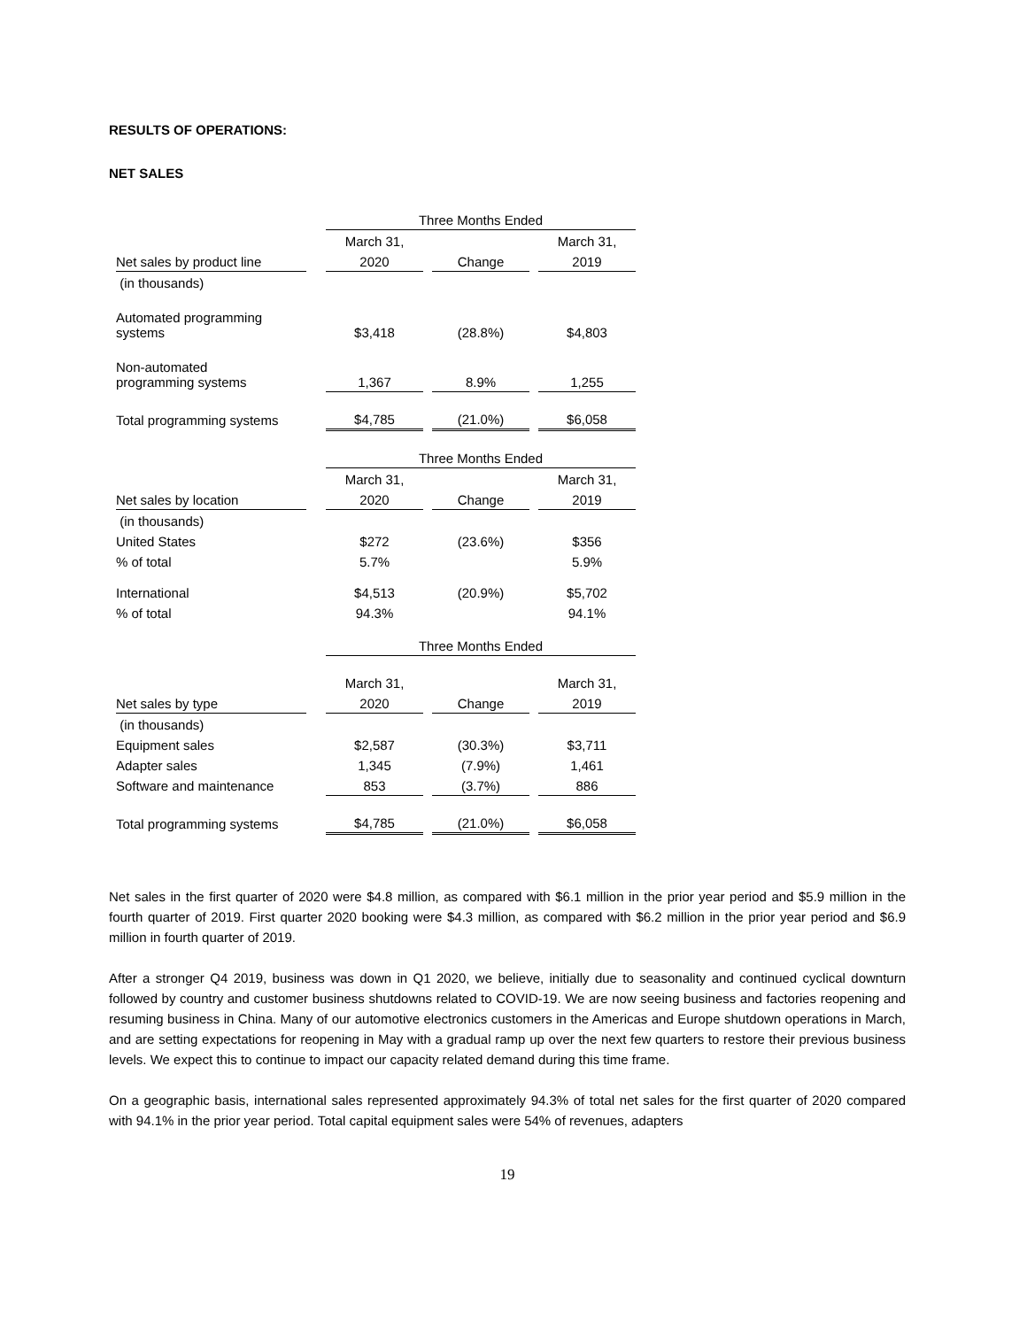RESULTS OF OPERATIONS:
NET SALES
| | | Three Months Ended | | | | |
| | | March 31, | | | | March 31, |
| Net sales by product line | | 2020 | | Change | | 2019 |
| (in thousands) | | | | | | |
| Automated programming systems | | $3,418 | | (28.8%) | | $4,803 |
| Non-automated programming systems | | 1,367 | | 8.9% | | 1,255 |
| Total programming systems | | $4,785 | | (21.0%) | | $6,058 |
| | | Three Months Ended | | | | |
| | | March 31, | | | | March 31, |
| Net sales by location | | 2020 | | Change | | 2019 |
| (in thousands) | | | | | | |
| United States | | $272 | | (23.6%) | | $356 |
| % of total | | 5.7% | | | | 5.9% |
| International | | $4,513 | | (20.9%) | | $5,702 |
| % of total | | 94.3% | | | | 94.1% |
| | | Three Months Ended | | | | |
| | | March 31, | | | | March 31, |
| Net sales by type | | 2020 | | Change | | 2019 |
| (in thousands) | | | | | | |
| Equipment sales | | $2,587 | | (30.3%) | | $3,711 |
| Adapter sales | | 1,345 | | (7.9%) | | 1,461 |
| Software and maintenance | | 853 | | (3.7%) | | 886 |
| Total programming systems | | $4,785 | | (21.0%) | | $6,058 |
Net sales in the first quarter of 2020 were $4.8 million, as compared with $6.1 million in the prior year period and $5.9 million in the fourth quarter of 2019. First quarter 2020 booking were $4.3 million, as compared with $6.2 million in the prior year period and $6.9 million in fourth quarter of 2019.
After a stronger Q4 2019, business was down in Q1 2020, we believe, initially due to seasonality and continued cyclical downturn followed by country and customer business shutdowns related to COVID-19. We are now seeing business and factories reopening and resuming business in China. Many of our automotive electronics customers in the Americas and Europe shutdown operations in March, and are setting expectations for reopening in May with a gradual ramp up over the next few quarters to restore their previous business levels. We expect this to continue to impact our capacity related demand during this time frame.
On a geographic basis, international sales represented approximately 94.3% of total net sales for the first quarter of 2020 compared with 94.1% in the prior year period. Total capital equipment sales were 54% of revenues, adapters
19